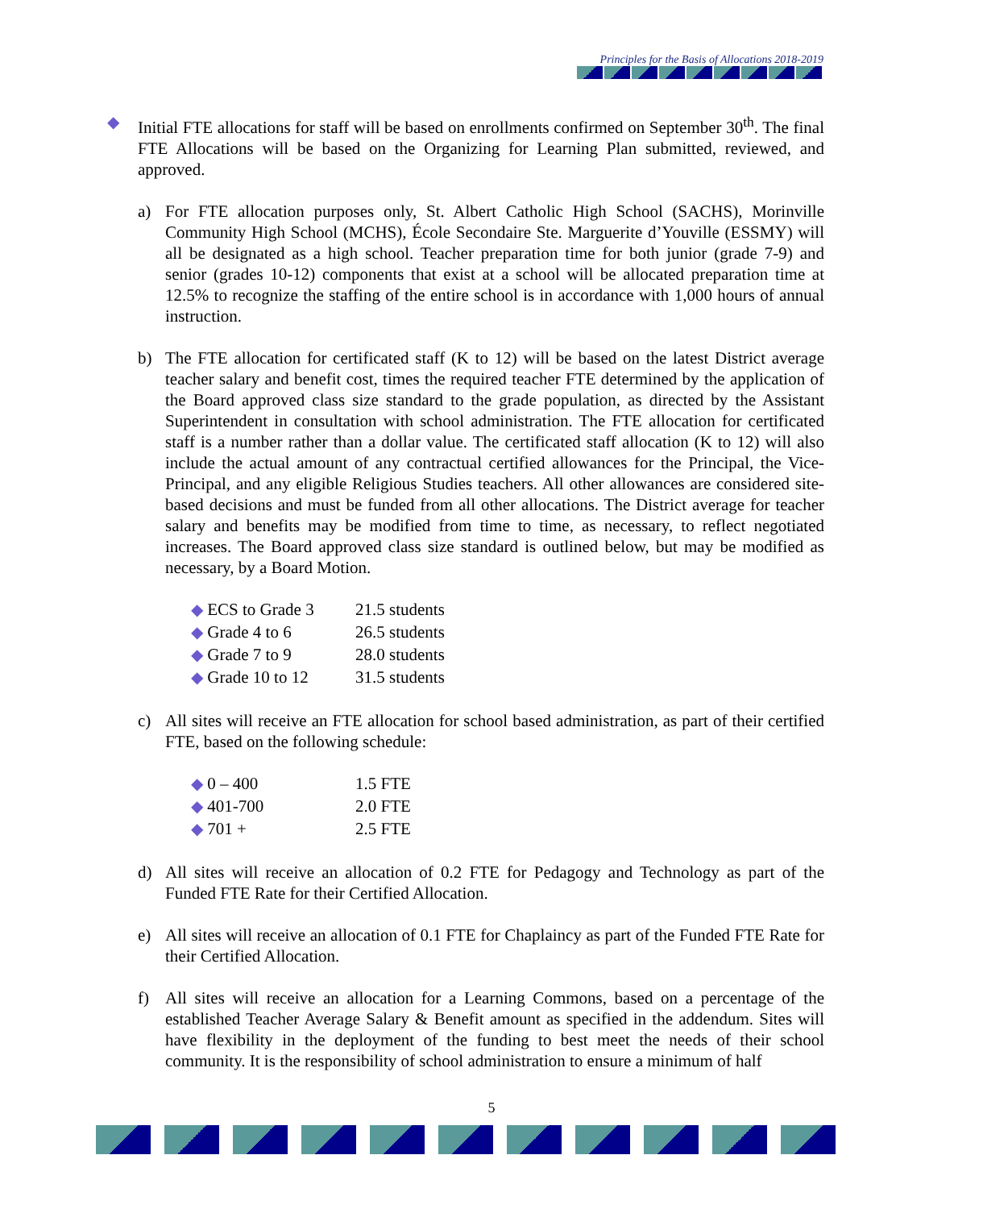Principles for the Basis of Allocations 2018-2019
◆ Initial FTE allocations for staff will be based on enrollments confirmed on September 30<sup>th</sup>. The final FTE Allocations will be based on the Organizing for Learning Plan submitted, reviewed, and approved.
a) For FTE allocation purposes only, St. Albert Catholic High School (SACHS), Morinville Community High School (MCHS), École Secondaire Ste. Marguerite d’Youville (ESSMY) will all be designated as a high school. Teacher preparation time for both junior (grade 7-9) and senior (grades 10-12) components that exist at a school will be allocated preparation time at 12.5% to recognize the staffing of the entire school is in accordance with 1,000 hours of annual instruction.
b) The FTE allocation for certificated staff (K to 12) will be based on the latest District average teacher salary and benefit cost, times the required teacher FTE determined by the application of the Board approved class size standard to the grade population, as directed by the Assistant Superintendent in consultation with school administration. The FTE allocation for certificated staff is a number rather than a dollar value. The certificated staff allocation (K to 12) will also include the actual amount of any contractual certified allowances for the Principal, the Vice-Principal, and any eligible Religious Studies teachers. All other allowances are considered site-based decisions and must be funded from all other allocations. The District average for teacher salary and benefits may be modified from time to time, as necessary, to reflect negotiated increases. The Board approved class size standard is outlined below, but may be modified as necessary, by a Board Motion.
| ◆ ECS to Grade 3 | 21.5 students |
| ◆ Grade 4 to 6 | 26.5 students |
| ◆ Grade 7 to 9 | 28.0 students |
| ◆ Grade 10 to 12 | 31.5 students |
c) All sites will receive an FTE allocation for school based administration, as part of their certified FTE, based on the following schedule:
| ◆ 0 – 400 | 1.5 FTE |
| ◆ 401-700 | 2.0 FTE |
| ◆ 701 + | 2.5 FTE |
d) All sites will receive an allocation of 0.2 FTE for Pedagogy and Technology as part of the Funded FTE Rate for their Certified Allocation.
e) All sites will receive an allocation of 0.1 FTE for Chaplaincy as part of the Funded FTE Rate for their Certified Allocation.
f) All sites will receive an allocation for a Learning Commons, based on a percentage of the established Teacher Average Salary & Benefit amount as specified in the addendum. Sites will have flexibility in the deployment of the funding to best meet the needs of their school community. It is the responsibility of school administration to ensure a minimum of half
5